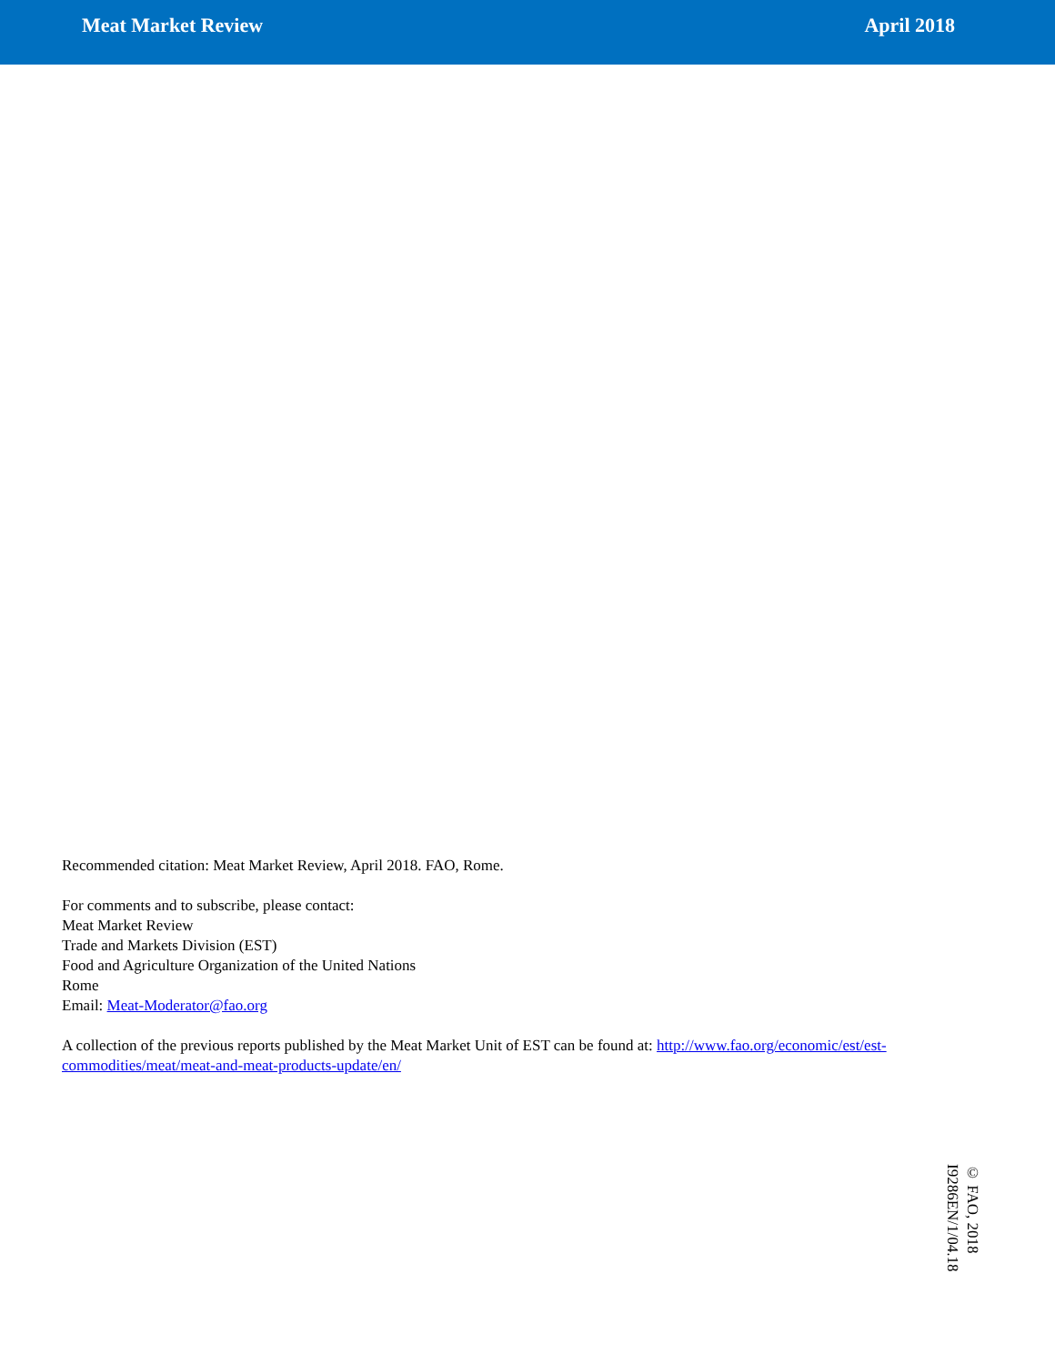Meat Market Review April 2018
Recommended citation: Meat Market Review, April 2018. FAO, Rome.
For comments and to subscribe, please contact:
Meat Market Review
Trade and Markets Division (EST)
Food and Agriculture Organization of the United Nations
Rome
Email: Meat-Moderator@fao.org
A collection of the previous reports published by the Meat Market Unit of EST can be found at: http://www.fao.org/economic/est/est-commodities/meat/meat-and-meat-products-update/en/
© FAO, 2018
I9286EN/1/04.18